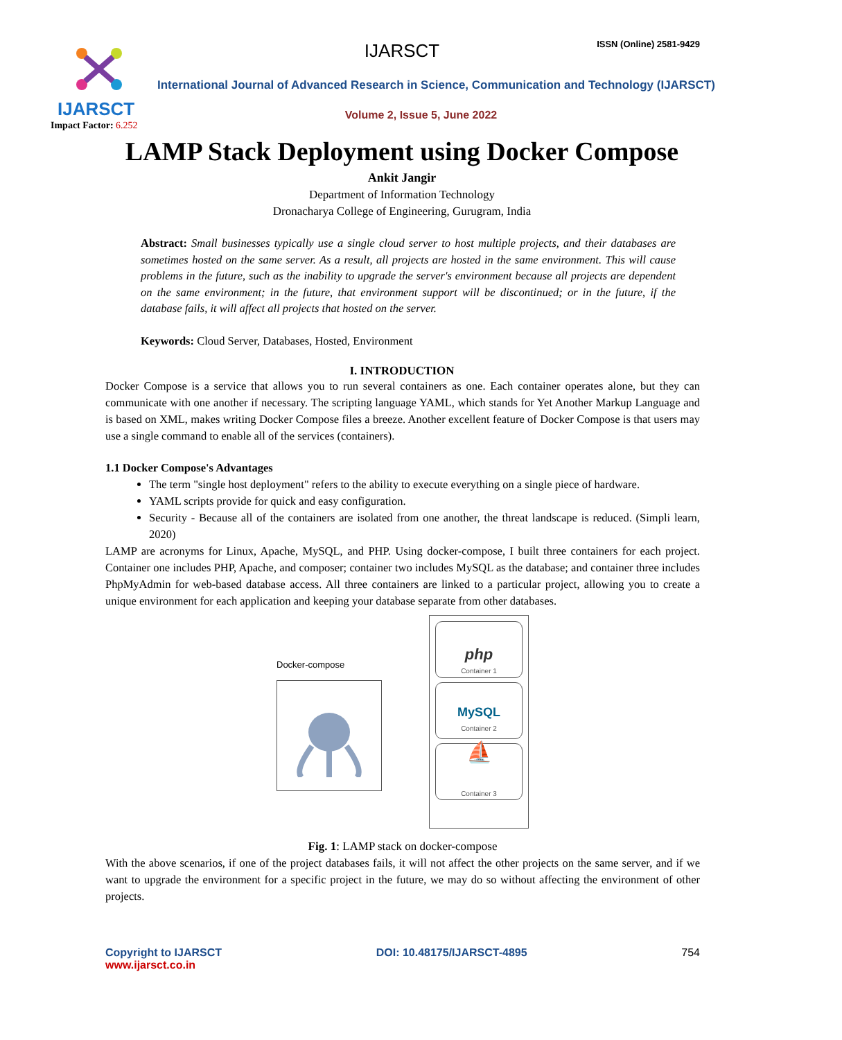IJARSCT
Impact Factor: 6.252
IJARSCT ISSN (Online) 2581-9429
International Journal of Advanced Research in Science, Communication and Technology (IJARSCT)
Volume 2, Issue 5, June 2022
LAMP Stack Deployment using Docker Compose
Ankit Jangir
Department of Information Technology
Dronacharya College of Engineering, Gurugram, India
Abstract: Small businesses typically use a single cloud server to host multiple projects, and their databases are sometimes hosted on the same server. As a result, all projects are hosted in the same environment. This will cause problems in the future, such as the inability to upgrade the server's environment because all projects are dependent on the same environment; in the future, that environment support will be discontinued; or in the future, if the database fails, it will affect all projects that hosted on the server.
Keywords: Cloud Server, Databases, Hosted, Environment
I. INTRODUCTION
Docker Compose is a service that allows you to run several containers as one. Each container operates alone, but they can communicate with one another if necessary. The scripting language YAML, which stands for Yet Another Markup Language and is based on XML, makes writing Docker Compose files a breeze. Another excellent feature of Docker Compose is that users may use a single command to enable all of the services (containers).
1.1 Docker Compose's Advantages
The term "single host deployment" refers to the ability to execute everything on a single piece of hardware.
YAML scripts provide for quick and easy configuration.
Security - Because all of the containers are isolated from one another, the threat landscape is reduced. (Simpli learn, 2020)
LAMP are acronyms for Linux, Apache, MySQL, and PHP. Using docker-compose, I built three containers for each project. Container one includes PHP, Apache, and composer; container two includes MySQL as the database; and container three includes PhpMyAdmin for web-based database access. All three containers are linked to a particular project, allowing you to create a unique environment for each application and keeping your database separate from other databases.
Docker-compose
php
Container 1
MySQL
Container 2
⛵
Container 3
Fig. 1: LAMP stack on docker-compose
With the above scenarios, if one of the project databases fails, it will not affect the other projects on the same server, and if we want to upgrade the environment for a specific project in the future, we may do so without affecting the environment of other projects.
Copyright to IJARSCT
www.ijarsct.co.in
DOI: 10.48175/IJARSCT-4895 754